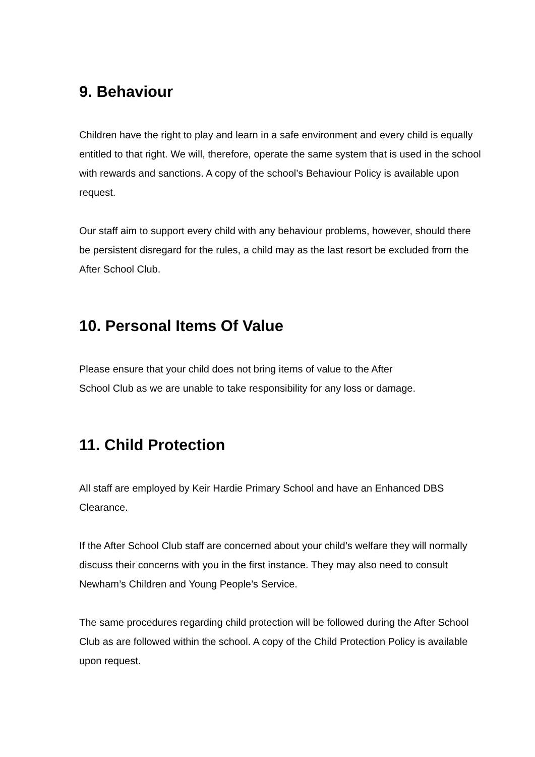9. Behaviour
Children have the right to play and learn in a safe environment and every child is equally entitled to that right. We will, therefore, operate the same system that is used in the school with rewards and sanctions. A copy of the school’s Behaviour Policy is available upon request.
Our staff aim to support every child with any behaviour problems, however, should there be persistent disregard for the rules, a child may as the last resort be excluded from the After School Club.
10. Personal Items Of Value
Please ensure that your child does not bring items of value to the After
School Club as we are unable to take responsibility for any loss or damage.
11. Child Protection
All staff are employed by Keir Hardie Primary School and have an Enhanced DBS Clearance.
If the After School Club staff are concerned about your child’s welfare they will normally discuss their concerns with you in the first instance. They may also need to consult Newham’s Children and Young People’s Service.
The same procedures regarding child protection will be followed during the After School Club as are followed within the school. A copy of the Child Protection Policy is available upon request.